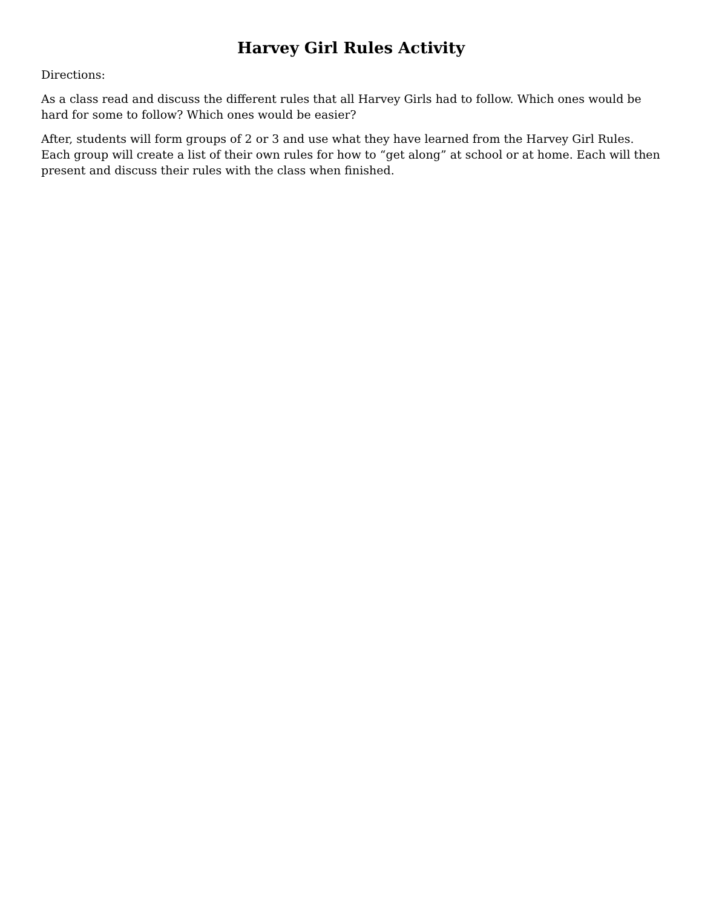Harvey Girl Rules Activity
Directions:
As a class read and discuss the different rules that all Harvey Girls had to follow. Which ones would be hard for some to follow? Which ones would be easier?
After, students will form groups of 2 or 3 and use what they have learned from the Harvey Girl Rules. Each group will create a list of their own rules for how to “get along” at school or at home. Each will then present and discuss their rules with the class when finished.